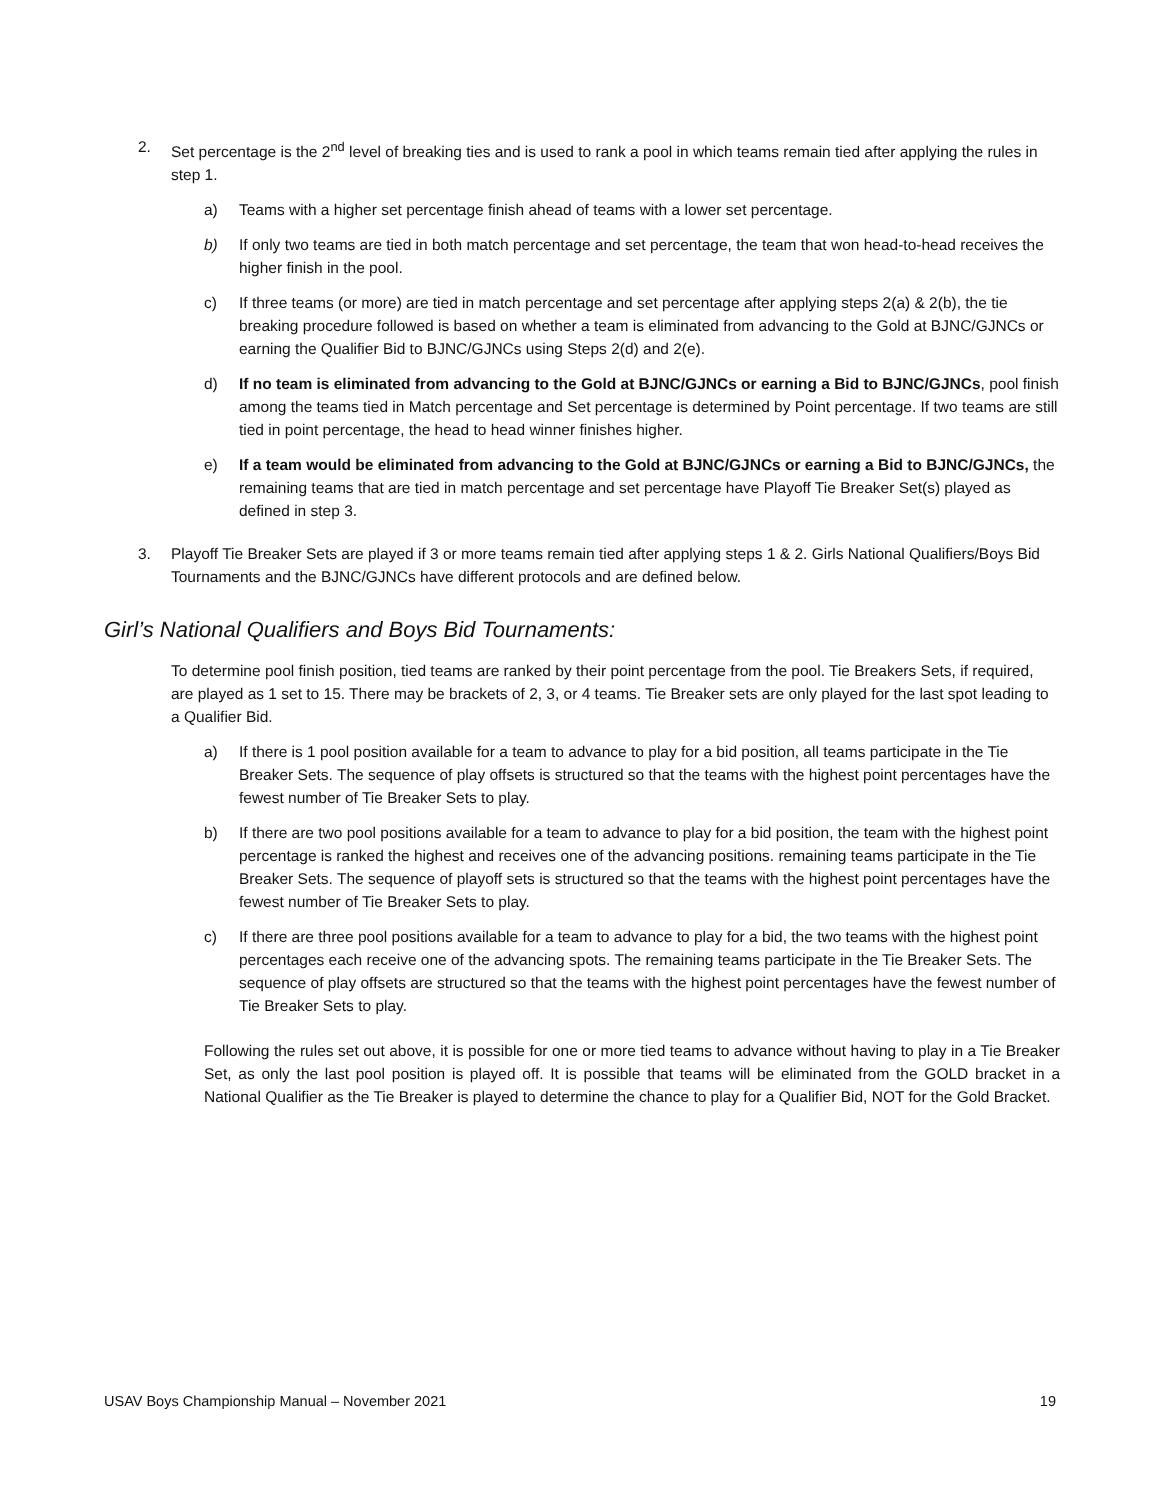2. Set percentage is the 2<sup>nd</sup> level of breaking ties and is used to rank a pool in which teams remain tied after applying the rules in step 1.
a) Teams with a higher set percentage finish ahead of teams with a lower set percentage.
b) If only two teams are tied in both match percentage and set percentage, the team that won head-to-head receives the higher finish in the pool.
c) If three teams (or more) are tied in match percentage and set percentage after applying steps 2(a) & 2(b), the tie breaking procedure followed is based on whether a team is eliminated from advancing to the Gold at BJNC/GJNCs or earning the Qualifier Bid to BJNC/GJNCs using Steps 2(d) and 2(e).
d) If no team is eliminated from advancing to the Gold at BJNC/GJNCs or earning a Bid to BJNC/GJNCs, pool finish among the teams tied in Match percentage and Set percentage is determined by Point percentage. If two teams are still tied in point percentage, the head to head winner finishes higher.
e) If a team would be eliminated from advancing to the Gold at BJNC/GJNCs or earning a Bid to BJNC/GJNCs, the remaining teams that are tied in match percentage and set percentage have Playoff Tie Breaker Set(s) played as defined in step 3.
3. Playoff Tie Breaker Sets are played if 3 or more teams remain tied after applying steps 1 & 2. Girls National Qualifiers/Boys Bid Tournaments and the BJNC/GJNCs have different protocols and are defined below.
Girl’s National Qualifiers and Boys Bid Tournaments:
To determine pool finish position, tied teams are ranked by their point percentage from the pool. Tie Breakers Sets, if required, are played as 1 set to 15. There may be brackets of 2, 3, or 4 teams. Tie Breaker sets are only played for the last spot leading to a Qualifier Bid.
a) If there is 1 pool position available for a team to advance to play for a bid position, all teams participate in the Tie Breaker Sets. The sequence of play offsets is structured so that the teams with the highest point percentages have the fewest number of Tie Breaker Sets to play.
b) If there are two pool positions available for a team to advance to play for a bid position, the team with the highest point percentage is ranked the highest and receives one of the advancing positions. remaining teams participate in the Tie Breaker Sets. The sequence of playoff sets is structured so that the teams with the highest point percentages have the fewest number of Tie Breaker Sets to play.
c) If there are three pool positions available for a team to advance to play for a bid, the two teams with the highest point percentages each receive one of the advancing spots. The remaining teams participate in the Tie Breaker Sets. The sequence of play offsets are structured so that the teams with the highest point percentages have the fewest number of Tie Breaker Sets to play.
Following the rules set out above, it is possible for one or more tied teams to advance without having to play in a Tie Breaker Set, as only the last pool position is played off. It is possible that teams will be eliminated from the GOLD bracket in a National Qualifier as the Tie Breaker is played to determine the chance to play for a Qualifier Bid, NOT for the Gold Bracket.
USAV Boys Championship Manual – November 2021 19